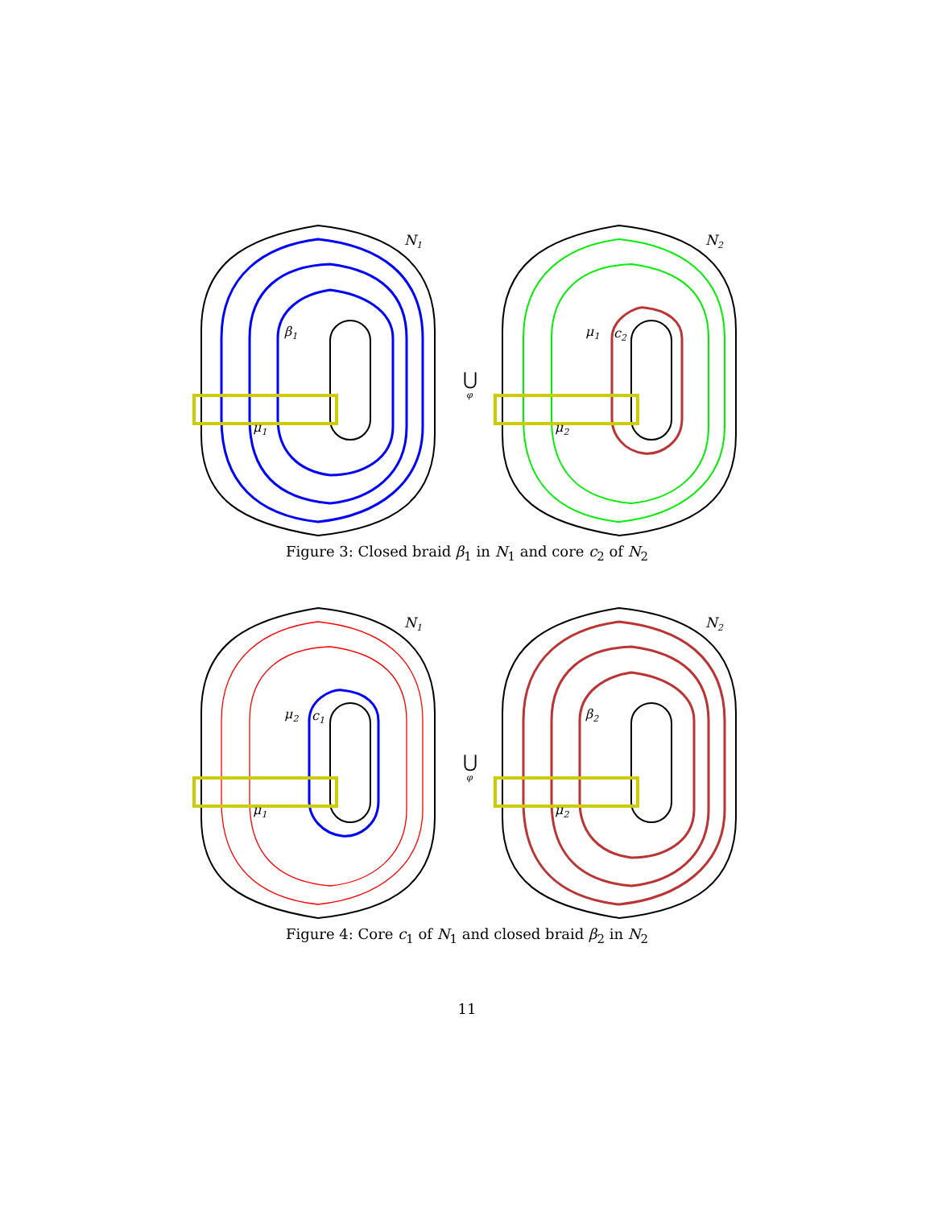N1
N2
β1
μ1
c2
μ1
μ2
⋃
φ
Figure 3: Closed braid β<sub>1</sub> in N<sub>1</sub> and core c<sub>2</sub> of N<sub>2</sub>
N1
N2
μ2
c1
β2
μ1
μ2
⋃
φ
Figure 4: Core c<sub>1</sub> of N<sub>1</sub> and closed braid β<sub>2</sub> in N<sub>2</sub>
11